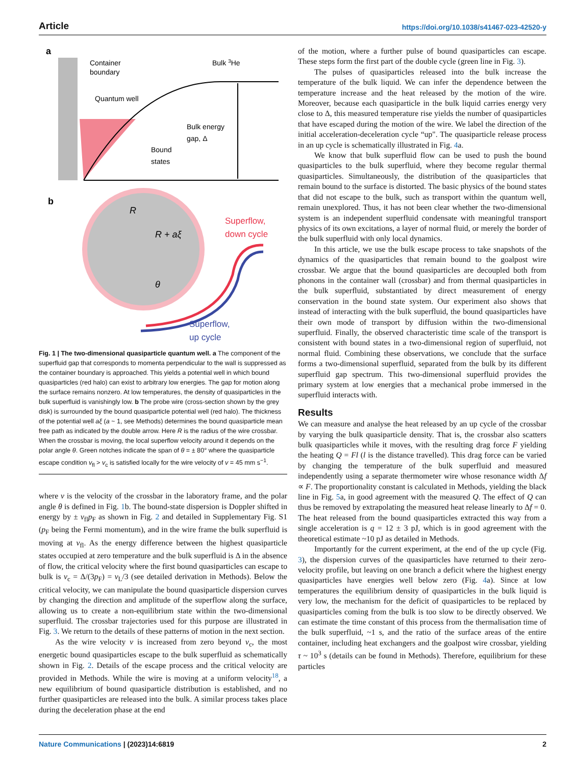Article https://doi.org/10.1038/s41467-023-42520-y
a
Container
boundary
Bulk 3He
Quantum well
Bulk energy
gap, Δ
Bound
states
b
R
R + aξ
θ
Superflow,
down cycle
Superflow,
up cycle
Fig. 1 | The two-dimensional quasiparticle quantum well. a The component of the superfluid gap that corresponds to momenta perpendicular to the wall is suppressed as the container boundary is approached. This yields a potential well in which bound quasiparticles (red halo) can exist to arbitrary low energies. The gap for motion along the surface remains nonzero. At low temperatures, the density of quasiparticles in the bulk superfluid is vanishingly low. b The probe wire (cross-section shown by the grey disk) is surrounded by the bound quasiparticle potential well (red halo). The thickness of the potential well aξ (a ~ 1, see Methods) determines the bound quasiparticle mean free path as indicated by the double arrow. Here R is the radius of the wire crossbar. When the crossbar is moving, the local superflow velocity around it depends on the polar angle θ. Green notches indicate the span of θ = ± 80° where the quasiparticle escape condition v<sub>fl</sub> > v<sub>c</sub> is satisfied locally for the wire velocity of v = 45 mm s<sup>−1</sup>.
where v is the velocity of the crossbar in the laboratory frame, and the polar angle θ is defined in Fig. 1b. The bound-state dispersion is Doppler shifted in energy by ± v<sub>fl</sub>p<sub>F</sub> as shown in Fig. 2 and detailed in Supplementary Fig. S1 (p<sub>F</sub> being the Fermi momentum), and in the wire frame the bulk superfluid is moving at v<sub>fl</sub>. As the energy difference between the highest quasiparticle states occupied at zero temperature and the bulk superfluid is Δ in the absence of flow, the critical velocity where the first bound quasiparticles can escape to bulk is v<sub>c</sub> = Δ/(3p<sub>F</sub>) = v<sub>L</sub>/3 (see detailed derivation in Methods). Below the critical velocity, we can manipulate the bound quasiparticle dispersion curves by changing the direction and amplitude of the superflow along the surface, allowing us to create a non-equilibrium state within the two-dimensional superfluid. The crossbar trajectories used for this purpose are illustrated in Fig. 3. We return to the details of these patterns of motion in the next section.
As the wire velocity v is increased from zero beyond v<sub>c</sub>, the most energetic bound quasiparticles escape to the bulk superfluid as schematically shown in Fig. 2. Details of the escape process and the critical velocity are provided in Methods. While the wire is moving at a uniform velocity<sup>18</sup>, a new equilibrium of bound quasiparticle distribution is established, and no further quasiparticles are released into the bulk. A similar process takes place during the deceleration phase at the end
of the motion, where a further pulse of bound quasiparticles can escape. These steps form the first part of the double cycle (green line in Fig. 3).
The pulses of quasiparticles released into the bulk increase the temperature of the bulk liquid. We can infer the dependence between the temperature increase and the heat released by the motion of the wire. Moreover, because each quasiparticle in the bulk liquid carries energy very close to Δ, this measured temperature rise yields the number of quasiparticles that have escaped during the motion of the wire. We label the direction of the initial acceleration-deceleration cycle “up". The quasiparticle release process in an up cycle is schematically illustrated in Fig. 4a.
We know that bulk superfluid flow can be used to push the bound quasiparticles to the bulk superfluid, where they become regular thermal quasiparticles. Simultaneously, the distribution of the quasiparticles that remain bound to the surface is distorted. The basic physics of the bound states that did not escape to the bulk, such as transport within the quantum well, remain unexplored. Thus, it has not been clear whether the two-dimensional system is an independent superfluid condensate with meaningful transport physics of its own excitations, a layer of normal fluid, or merely the border of the bulk superfluid with only local dynamics.
In this article, we use the bulk escape process to take snapshots of the dynamics of the quasiparticles that remain bound to the goalpost wire crossbar. We argue that the bound quasiparticles are decoupled both from phonons in the container wall (crossbar) and from thermal quasiparticles in the bulk superfluid, substantiated by direct measurement of energy conservation in the bound state system. Our experiment also shows that instead of interacting with the bulk superfluid, the bound quasiparticles have their own mode of transport by diffusion within the two-dimensional superfluid. Finally, the observed characteristic time scale of the transport is consistent with bound states in a two-dimensional region of superfluid, not normal fluid. Combining these observations, we conclude that the surface forms a two-dimensional superfluid, separated from the bulk by its different superfluid gap spectrum. This two-dimensional superfluid provides the primary system at low energies that a mechanical probe immersed in the superfluid interacts with.
Results
We can measure and analyse the heat released by an up cycle of the crossbar by varying the bulk quasiparticle density. That is, the crossbar also scatters bulk quasiparticles while it moves, with the resulting drag force F yielding the heating Q = Fl (l is the distance travelled). This drag force can be varied by changing the temperature of the bulk superfluid and measured independently using a separate thermometer wire whose resonance width Δf ∝ F. The proportionality constant is calculated in Methods, yielding the black line in Fig. 5a, in good agreement with the measured Q. The effect of Q can thus be removed by extrapolating the measured heat release linearly to Δf = 0. The heat released from the bound quasiparticles extracted this way from a single acceleration is q = 12 ± 3 pJ, which is in good agreement with the theoretical estimate ~10 pJ as detailed in Methods.
Importantly for the current experiment, at the end of the up cycle (Fig. 3), the dispersion curves of the quasiparticles have returned to their zero-velocity profile, but leaving on one branch a deficit where the highest energy quasiparticles have energies well below zero (Fig. 4a). Since at low temperatures the equilibrium density of quasiparticles in the bulk liquid is very low, the mechanism for the deficit of quasiparticles to be replaced by quasiparticles coming from the bulk is too slow to be directly observed. We can estimate the time constant of this process from the thermalisation time of the bulk superfluid, ~1 s, and the ratio of the surface areas of the entire container, including heat exchangers and the goalpost wire crossbar, yielding τ ~ 10<sup>3</sup> s (details can be found in Methods). Therefore, equilibrium for these particles
Nature Communications | (2023)14:6819 2